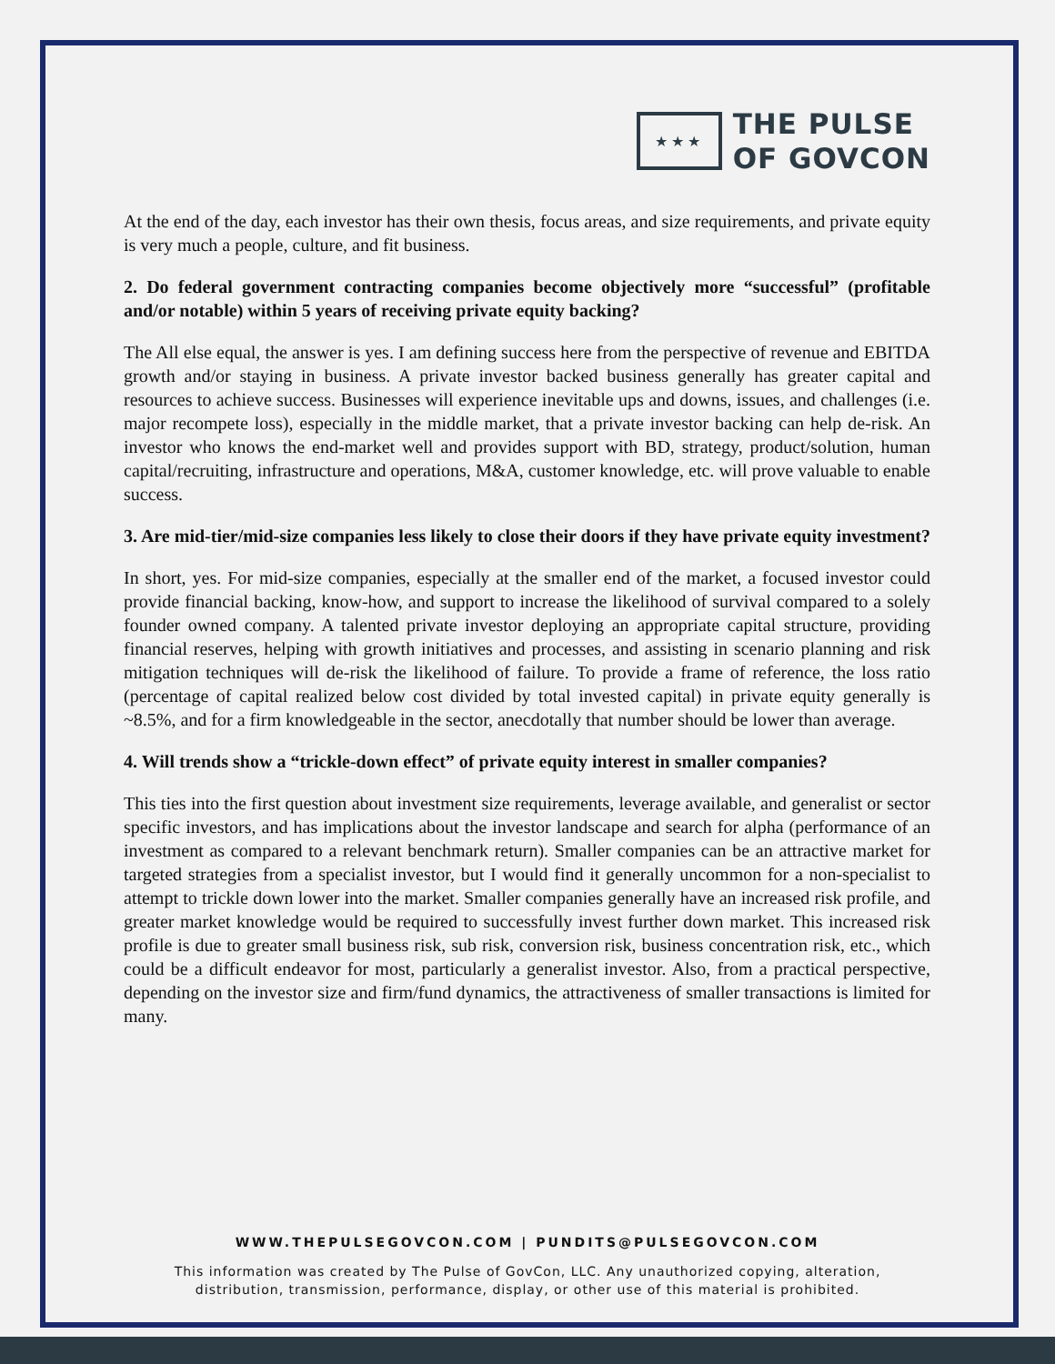★★★
THE PULSE
OF GOVCON
At the end of the day, each investor has their own thesis, focus areas, and size requirements, and private equity is very much a people, culture, and fit business.
2. Do federal government contracting companies become objectively more “successful” (profitable and/or notable) within 5 years of receiving private equity backing?
The All else equal, the answer is yes. I am defining success here from the perspective of revenue and EBITDA growth and/or staying in business. A private investor backed business generally has greater capital and resources to achieve success. Businesses will experience inevitable ups and downs, issues, and challenges (i.e. major recompete loss), especially in the middle market, that a private investor backing can help de-risk. An investor who knows the end-market well and provides support with BD, strategy, product/solution, human capital/recruiting, infrastructure and operations, M&A, customer knowledge, etc. will prove valuable to enable success.
3. Are mid-tier/mid-size companies less likely to close their doors if they have private equity investment?
In short, yes. For mid-size companies, especially at the smaller end of the market, a focused investor could provide financial backing, know-how, and support to increase the likelihood of survival compared to a solely founder owned company. A talented private investor deploying an appropriate capital structure, providing financial reserves, helping with growth initiatives and processes, and assisting in scenario planning and risk mitigation techniques will de-risk the likelihood of failure. To provide a frame of reference, the loss ratio (percentage of capital realized below cost divided by total invested capital) in private equity generally is ~8.5%, and for a firm knowledgeable in the sector, anecdotally that number should be lower than average.
4. Will trends show a “trickle-down effect” of private equity interest in smaller companies?
This ties into the first question about investment size requirements, leverage available, and generalist or sector specific investors, and has implications about the investor landscape and search for alpha (performance of an investment as compared to a relevant benchmark return). Smaller companies can be an attractive market for targeted strategies from a specialist investor, but I would find it generally uncommon for a non-specialist to attempt to trickle down lower into the market. Smaller companies generally have an increased risk profile, and greater market knowledge would be required to successfully invest further down market. This increased risk profile is due to greater small business risk, sub risk, conversion risk, business concentration risk, etc., which could be a difficult endeavor for most, particularly a generalist investor. Also, from a practical perspective, depending on the investor size and firm/fund dynamics, the attractiveness of smaller transactions is limited for many.
WWW.THEPULSEGOVCON.COM | PUNDITS@PULSEGOVCON.COM
This information was created by The Pulse of GovCon, LLC. Any unauthorized copying, alteration,
distribution, transmission, performance, display, or other use of this material is prohibited.